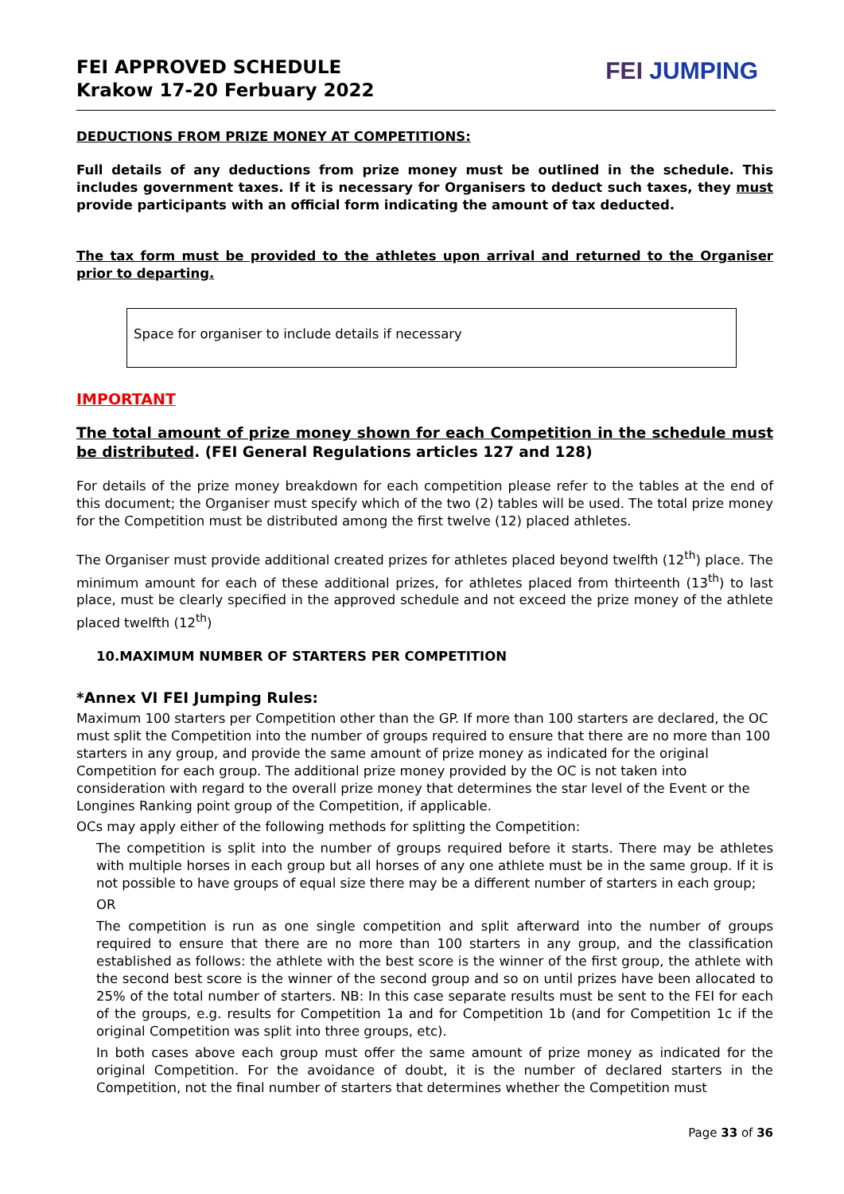FEI APPROVED SCHEDULE
Krakow 17-20 Ferbuary 2022
FEI JUMPING
DEDUCTIONS FROM PRIZE MONEY AT COMPETITIONS:
Full details of any deductions from prize money must be outlined in the schedule. This includes government taxes. If it is necessary for Organisers to deduct such taxes, they must provide participants with an official form indicating the amount of tax deducted.
The tax form must be provided to the athletes upon arrival and returned to the Organiser prior to departing.
Space for organiser to include details if necessary
IMPORTANT
The total amount of prize money shown for each Competition in the schedule must be distributed. (FEI General Regulations articles 127 and 128)
For details of the prize money breakdown for each competition please refer to the tables at the end of this document; the Organiser must specify which of the two (2) tables will be used. The total prize money for the Competition must be distributed among the first twelve (12) placed athletes.
The Organiser must provide additional created prizes for athletes placed beyond twelfth (12<sup>th</sup>) place. The minimum amount for each of these additional prizes, for athletes placed from thirteenth (13<sup>th</sup>) to last place, must be clearly specified in the approved schedule and not exceed the prize money of the athlete placed twelfth (12<sup>th</sup>)
10.MAXIMUM NUMBER OF STARTERS PER COMPETITION
*Annex VI FEI Jumping Rules:
Maximum 100 starters per Competition other than the GP. If more than 100 starters are declared, the OC must split the Competition into the number of groups required to ensure that there are no more than 100 starters in any group, and provide the same amount of prize money as indicated for the original Competition for each group. The additional prize money provided by the OC is not taken into consideration with regard to the overall prize money that determines the star level of the Event or the Longines Ranking point group of the Competition, if applicable.
OCs may apply either of the following methods for splitting the Competition:
The competition is split into the number of groups required before it starts. There may be athletes with multiple horses in each group but all horses of any one athlete must be in the same group. If it is not possible to have groups of equal size there may be a different number of starters in each group;
OR
The competition is run as one single competition and split afterward into the number of groups required to ensure that there are no more than 100 starters in any group, and the classification established as follows: the athlete with the best score is the winner of the first group, the athlete with the second best score is the winner of the second group and so on until prizes have been allocated to 25% of the total number of starters. NB: In this case separate results must be sent to the FEI for each of the groups, e.g. results for Competition 1a and for Competition 1b (and for Competition 1c if the original Competition was split into three groups, etc).
In both cases above each group must offer the same amount of prize money as indicated for the original Competition. For the avoidance of doubt, it is the number of declared starters in the Competition, not the final number of starters that determines whether the Competition must
Page 33 of 36